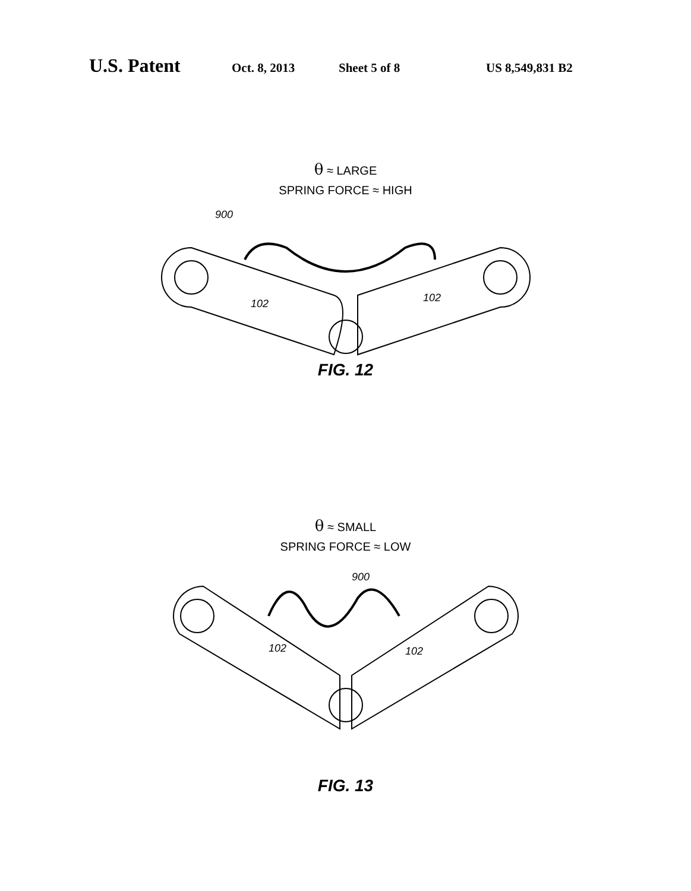U.S. Patent Oct. 8, 2013 Sheet 5 of 8 US 8,549,831 B2
θ ≈ LARGE
SPRING FORCE ≈ HIGH
900
102
102
FIG. 12
θ ≈ SMALL
SPRING FORCE ≈ LOW
900
102
102
FIG. 13